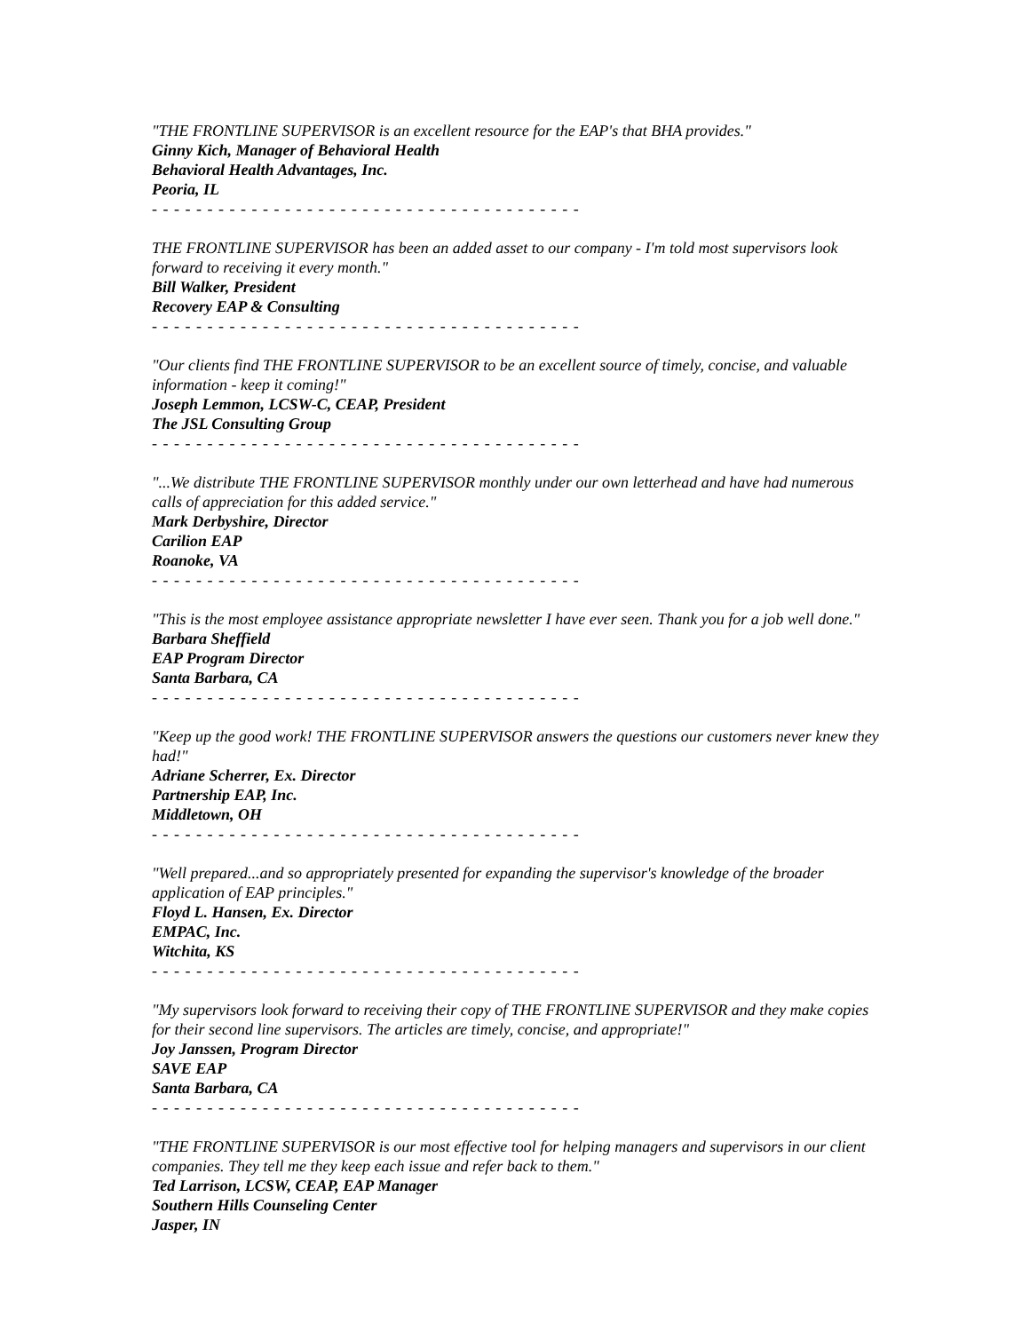"THE FRONTLINE SUPERVISOR is an excellent resource for the EAP's that BHA provides."
Ginny Kich, Manager of Behavioral Health
Behavioral Health Advantages, Inc.
Peoria, IL
- - - - - - - - - - - - - - - - - - - - - - - - - - - - - - - - - - - - - - -
THE FRONTLINE SUPERVISOR has been an added asset to our company - I'm told most supervisors look forward to receiving it every month."
Bill Walker, President
Recovery EAP & Consulting
- - - - - - - - - - - - - - - - - - - - - - - - - - - - - - - - - - - - - - -
"Our clients find THE FRONTLINE SUPERVISOR to be an excellent source of timely, concise, and valuable information - keep it coming!"
Joseph Lemmon, LCSW-C, CEAP, President
The JSL Consulting Group
- - - - - - - - - - - - - - - - - - - - - - - - - - - - - - - - - - - - - - -
"...We distribute THE FRONTLINE SUPERVISOR monthly under our own letterhead and have had numerous calls of appreciation for this added service."
Mark Derbyshire, Director
Carilion EAP
Roanoke, VA
- - - - - - - - - - - - - - - - - - - - - - - - - - - - - - - - - - - - - - -
"This is the most employee assistance appropriate newsletter I have ever seen. Thank you for a job well done."
Barbara Sheffield
EAP Program Director
Santa Barbara, CA
- - - - - - - - - - - - - - - - - - - - - - - - - - - - - - - - - - - - - - -
"Keep up the good work! THE FRONTLINE SUPERVISOR answers the questions our customers never knew they had!"
Adriane Scherrer, Ex. Director
Partnership EAP, Inc.
Middletown, OH
- - - - - - - - - - - - - - - - - - - - - - - - - - - - - - - - - - - - - - -
"Well prepared...and so appropriately presented for expanding the supervisor's knowledge of the broader application of EAP principles."
Floyd L. Hansen, Ex. Director
EMPAC, Inc.
Witchita, KS
- - - - - - - - - - - - - - - - - - - - - - - - - - - - - - - - - - - - - - -
"My supervisors look forward to receiving their copy of THE FRONTLINE SUPERVISOR and they make copies for their second line supervisors. The articles are timely, concise, and appropriate!"
Joy Janssen, Program Director
SAVE EAP
Santa Barbara, CA
- - - - - - - - - - - - - - - - - - - - - - - - - - - - - - - - - - - - - - -
"THE FRONTLINE SUPERVISOR is our most effective tool for helping managers and supervisors in our client companies. They tell me they keep each issue and refer back to them."
Ted Larrison, LCSW, CEAP, EAP Manager
Southern Hills Counseling Center
Jasper, IN